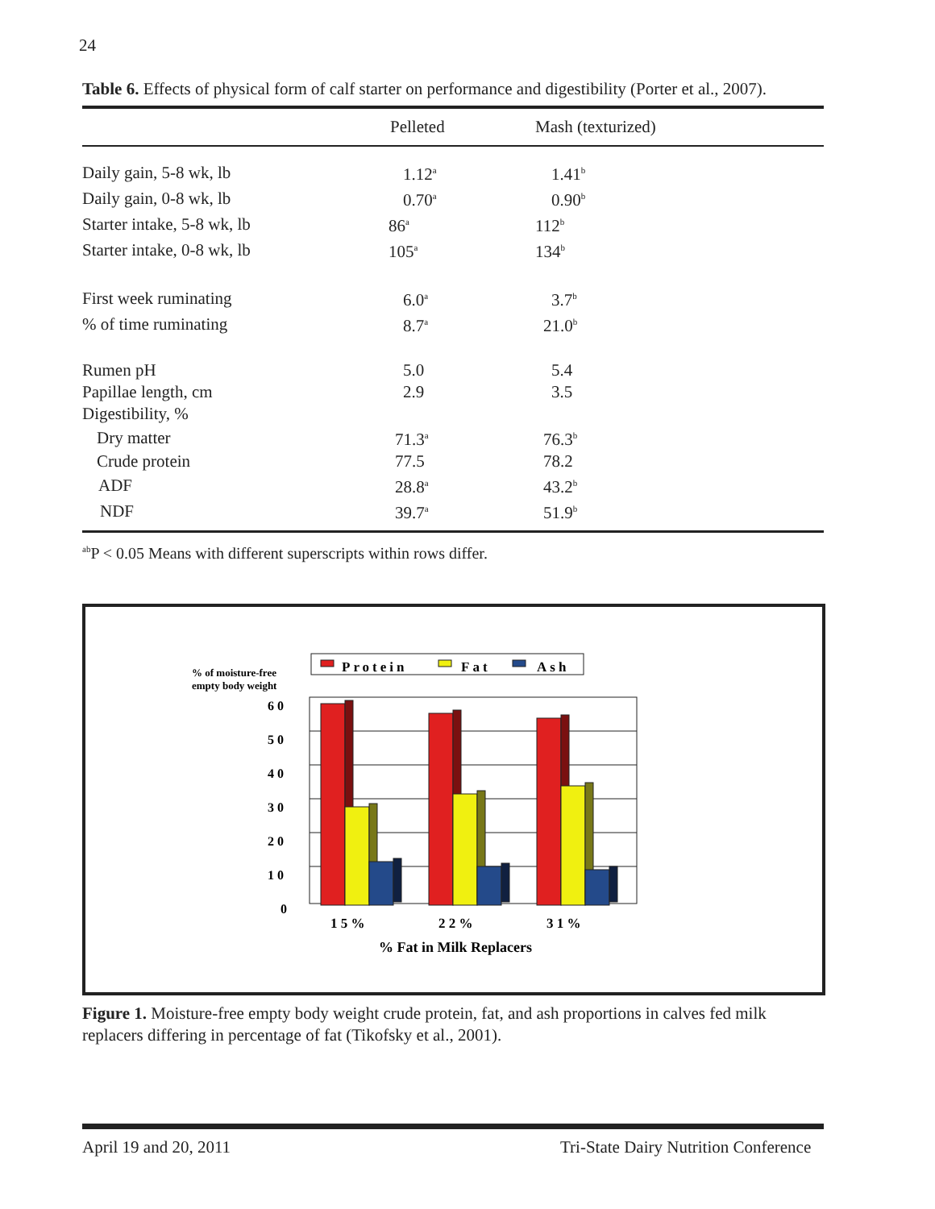24
Table 6. Effects of physical form of calf starter on performance and digestibility (Porter et al., 2007).
| | Pelleted | Mash (texturized) |
| --- | --- | --- |
| Daily gain, 5-8 wk, lb | 1.12<sup>a</sup> | 1.41<sup>b</sup> |
| Daily gain, 0-8 wk, lb | 0.70<sup>a</sup> | 0.90<sup>b</sup> |
| Starter intake, 5-8 wk, lb | 86<sup>a</sup> | 112<sup>b</sup> |
| Starter intake, 0-8 wk, lb | 105<sup>a</sup> | 134<sup>b</sup> |
| First week ruminating | 6.0<sup>a</sup> | 3.7<sup>b</sup> |
| % of time ruminating | 8.7<sup>a</sup> | 21.0<sup>b</sup> |
| Rumen pH | 5.0 | 5.4 |
| Papillae length, cm | 2.9 | 3.5 |
| Digestibility, % | | |
| Dry matter | 71.3<sup>a</sup> | 76.3<sup>b</sup> |
| Crude protein | 77.5 | 78.2 |
| ADF | 28.8<sup>a</sup> | 43.2<sup>b</sup> |
| NDF | 39.7<sup>a</sup> | 51.9<sup>b</sup> |
<sup>ab</sup>P < 0.05 Means with different superscripts within rows differ.
Protein
Fat
Ash
% of moisture-free
empty body weight
6 0
5 0
4 0
3 0
2 0
1 0
0
1 5 %
2 2 %
3 1 %
% Fat in Milk Replacers
Figure 1. Moisture-free empty body weight crude protein, fat, and ash proportions in calves fed milk replacers differing in percentage of fat (Tikofsky et al., 2001).
April 19 and 20, 2011 Tri-State Dairy Nutrition Conference